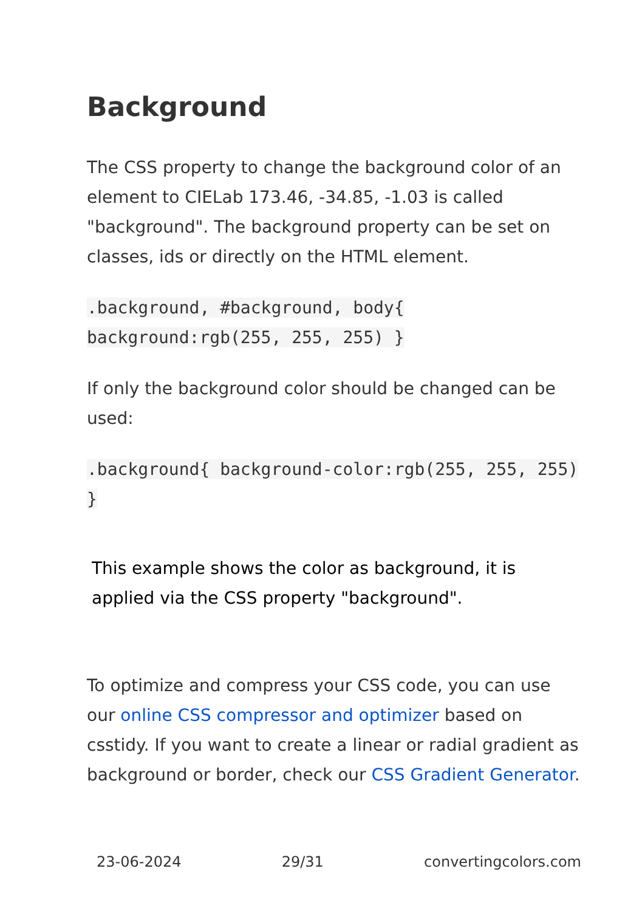Background
The CSS property to change the background color of an element to CIELab 173.46, -34.85, -1.03 is called "background". The background property can be set on classes, ids or directly on the HTML element.
.background, #background, body{ background:rgb(255, 255, 255) }
If only the background color should be changed can be used:
.background{ background-color:rgb(255, 255, 255) }
This example shows the color as background, it is applied via the CSS property "background".
To optimize and compress your CSS code, you can use our online CSS compressor and optimizer based on csstidy. If you want to create a linear or radial gradient as background or border, check our CSS Gradient Generator.
23-06-2024 29/31 convertingcolors.com